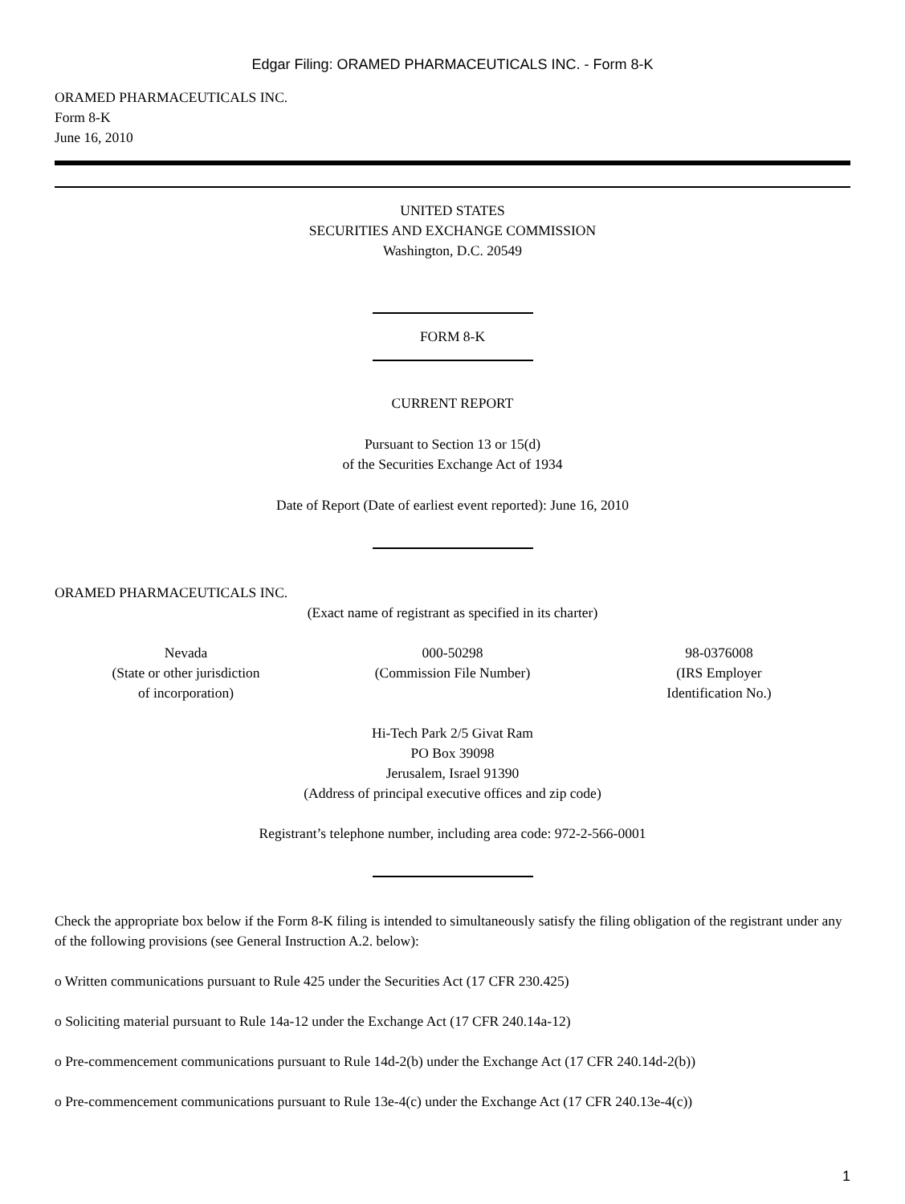Edgar Filing: ORAMED PHARMACEUTICALS INC. - Form 8-K
ORAMED PHARMACEUTICALS INC.
Form 8-K
June 16, 2010
UNITED STATES
SECURITIES AND EXCHANGE COMMISSION
Washington, D.C. 20549
FORM 8-K
CURRENT REPORT
Pursuant to Section 13 or 15(d)
of the Securities Exchange Act of 1934
Date of Report (Date of earliest event reported): June 16, 2010
ORAMED PHARMACEUTICALS INC.
(Exact name of registrant as specified in its charter)
Nevada
(State or other jurisdiction
of incorporation)
000-50298
(Commission File Number)
98-0376008
(IRS Employer
Identification No.)
Hi-Tech Park 2/5 Givat Ram
PO Box 39098
Jerusalem, Israel 91390
(Address of principal executive offices and zip code)
Registrant’s telephone number, including area code: 972-2-566-0001
Check the appropriate box below if the Form 8-K filing is intended to simultaneously satisfy the filing obligation of the registrant under any of the following provisions (see General Instruction A.2. below):
o Written communications pursuant to Rule 425 under the Securities Act (17 CFR 230.425)
o Soliciting material pursuant to Rule 14a-12 under the Exchange Act (17 CFR 240.14a-12)
o Pre-commencement communications pursuant to Rule 14d-2(b) under the Exchange Act (17 CFR 240.14d-2(b))
o Pre-commencement communications pursuant to Rule 13e-4(c) under the Exchange Act (17 CFR 240.13e-4(c))
1